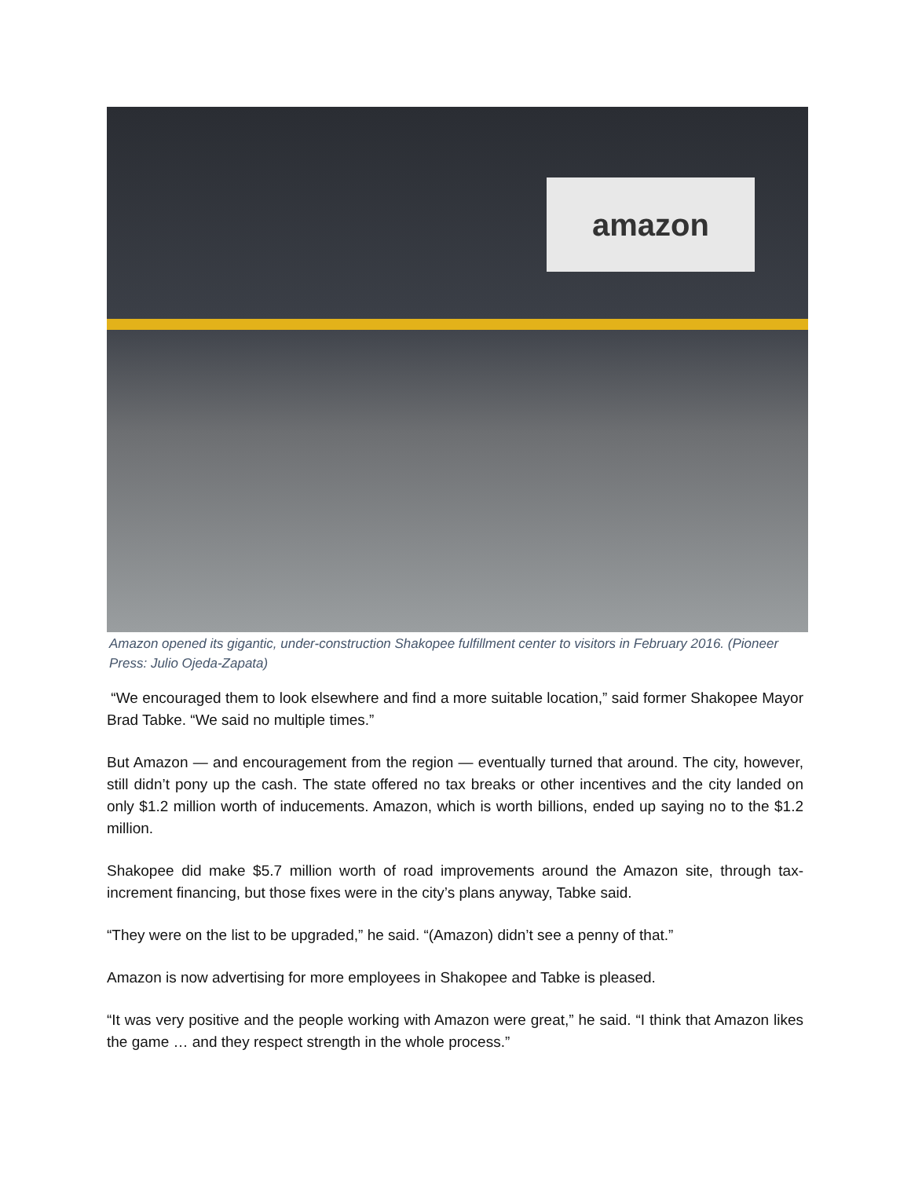amazon
Amazon opened its gigantic, under-construction Shakopee fulfillment center to visitors in February 2016. (Pioneer Press: Julio Ojeda-Zapata)
“We encouraged them to look elsewhere and find a more suitable location,” said former Shakopee Mayor Brad Tabke. “We said no multiple times.”
But Amazon — and encouragement from the region — eventually turned that around. The city, however, still didn’t pony up the cash. The state offered no tax breaks or other incentives and the city landed on only $1.2 million worth of inducements. Amazon, which is worth billions, ended up saying no to the $1.2 million.
Shakopee did make $5.7 million worth of road improvements around the Amazon site, through tax-increment financing, but those fixes were in the city’s plans anyway, Tabke said.
“They were on the list to be upgraded,” he said. “(Amazon) didn’t see a penny of that.”
Amazon is now advertising for more employees in Shakopee and Tabke is pleased.
“It was very positive and the people working with Amazon were great,” he said. “I think that Amazon likes the game … and they respect strength in the whole process.”